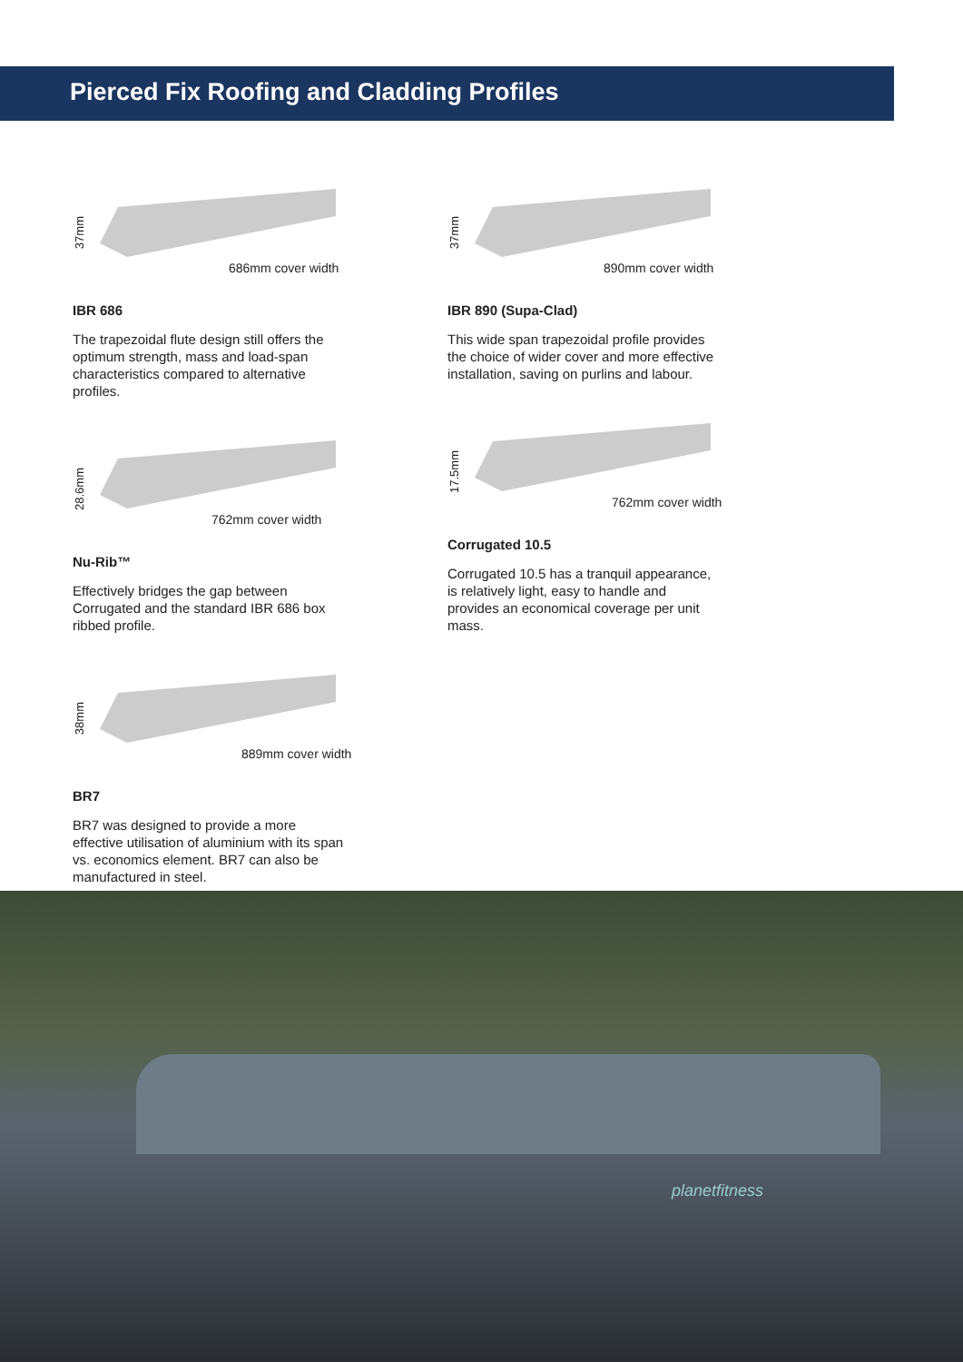Pierced Fix Roofing and Cladding Profiles
37mm
686mm cover width
IBR 686
The trapezoidal flute design still offers the optimum strength, mass and load-span characteristics compared to alternative profiles.
28.6mm
762mm cover width
Nu-Rib™
Effectively bridges the gap between Corrugated and the standard IBR 686 box ribbed profile.
38mm
889mm cover width
BR7
BR7 was designed to provide a more effective utilisation of aluminium with its span vs. economics element. BR7 can also be manufactured in steel.
37mm
890mm cover width
IBR 890 (Supa-Clad)
This wide span trapezoidal profile provides the choice of wider cover and more effective installation, saving on purlins and labour.
17.5mm
762mm cover width
Corrugated 10.5
Corrugated 10.5 has a tranquil appearance, is relatively light, easy to handle and provides an economical coverage per unit mass.
planetfitness